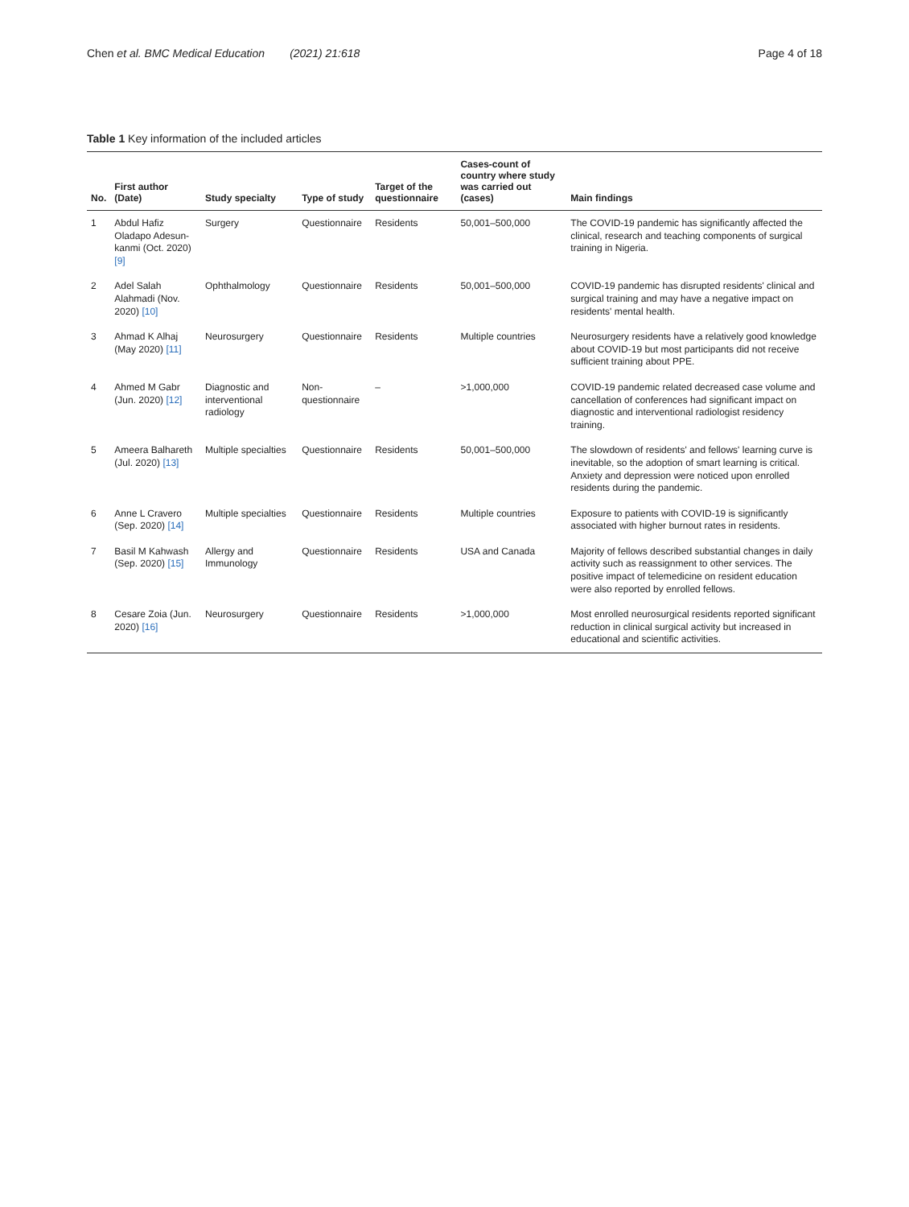Chen et al. BMC Medical Education (2021) 21:618 Page 4 of 18
Table 1 Key information of the included articles
| No. | First author (Date) | Study specialty | Type of study | Target of the questionnaire | Cases-count of country where study was carried out (cases) | Main findings |
| --- | --- | --- | --- | --- | --- | --- |
| 1 | Abdul Hafiz Oladapo Adesun-kanmi (Oct. 2020) [9] | Surgery | Questionnaire | Residents | 50,001–500,000 | The COVID-19 pandemic has significantly affected the clinical, research and teaching components of surgical training in Nigeria. |
| 2 | Adel Salah Alahmadi (Nov. 2020) [10] | Ophthalmology | Questionnaire | Residents | 50,001–500,000 | COVID-19 pandemic has disrupted residents' clinical and surgical training and may have a negative impact on residents' mental health. |
| 3 | Ahmad K Alhaj (May 2020) [11] | Neurosurgery | Questionnaire | Residents | Multiple countries | Neurosurgery residents have a relatively good knowledge about COVID-19 but most participants did not receive sufficient training about PPE. |
| 4 | Ahmed M Gabr (Jun. 2020) [12] | Diagnostic and interventional radiology | Non- questionnaire | – | >1,000,000 | COVID-19 pandemic related decreased case volume and cancellation of conferences had significant impact on diagnostic and interventional radiologist residency training. |
| 5 | Ameera Balhareth (Jul. 2020) [13] | Multiple specialties | Questionnaire | Residents | 50,001–500,000 | The slowdown of residents' and fellows' learning curve is inevitable, so the adoption of smart learning is critical. Anxiety and depression were noticed upon enrolled residents during the pandemic. |
| 6 | Anne L Cravero (Sep. 2020) [14] | Multiple specialties | Questionnaire | Residents | Multiple countries | Exposure to patients with COVID-19 is significantly associated with higher burnout rates in residents. |
| 7 | Basil M Kahwash (Sep. 2020) [15] | Allergy and Immunology | Questionnaire | Residents | USA and Canada | Majority of fellows described substantial changes in daily activity such as reassignment to other services. The positive impact of telemedicine on resident education were also reported by enrolled fellows. |
| 8 | Cesare Zoia (Jun. 2020) [16] | Neurosurgery | Questionnaire | Residents | >1,000,000 | Most enrolled neurosurgical residents reported significant reduction in clinical surgical activity but increased in educational and scientific activities. |